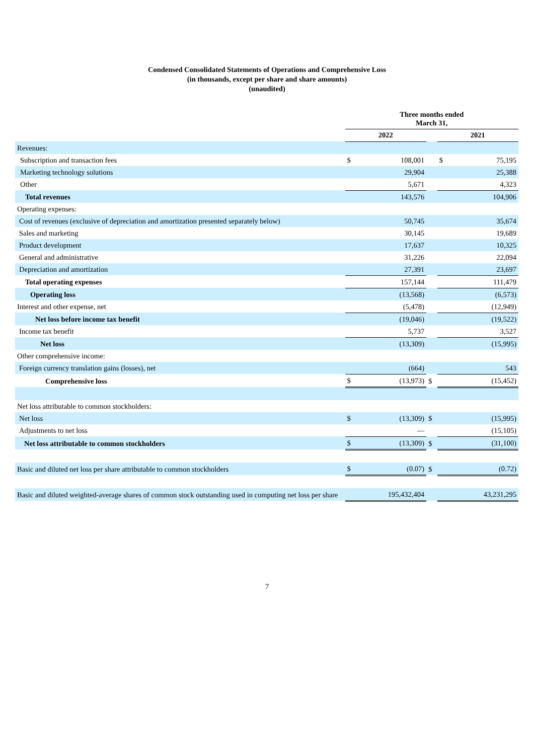Condensed Consolidated Statements of Operations and Comprehensive Loss
(in thousands, except per share and share amounts)
(unaudited)
| | Three months ended March 31, | | | | |
| | 2022 | | | 2021 | |
| Revenues: | | | | | |
| Subscription and transaction fees | $ | 108,001 | | $ | 75,195 |
| Marketing technology solutions | | 29,904 | | | 25,388 |
| Other | | 5,671 | | | 4,323 |
| Total revenues | | 143,576 | | | 104,906 |
| Operating expenses: | | | | | |
| Cost of revenues (exclusive of depreciation and amortization presented separately below) | | 50,745 | | | 35,674 |
| Sales and marketing | | 30,145 | | | 19,689 |
| Product development | | 17,637 | | | 10,325 |
| General and administrative | | 31,226 | | | 22,094 |
| Depreciation and amortization | | 27,391 | | | 23,697 |
| Total operating expenses | | 157,144 | | | 111,479 |
| Operating loss | | (13,568) | | | (6,573) |
| Interest and other expense, net | | (5,478) | | | (12,949) |
| Net loss before income tax benefit | | (19,046) | | | (19,522) |
| Income tax benefit | | 5,737 | | | 3,527 |
| Net loss | | (13,309) | | | (15,995) |
| Other comprehensive income: | | | | | |
| Foreign currency translation gains (losses), net | | (664) | | | 543 |
| Comprehensive loss | $ | (13,973) | $ | | (15,452) |
| Net loss attributable to common stockholders: | | | | | |
| Net loss | $ | (13,309) | $ | | (15,995) |
| Adjustments to net loss | | — | | | (15,105) |
| Net loss attributable to common stockholders | $ | (13,309) | $ | | (31,100) |
| Basic and diluted net loss per share attributable to common stockholders | $ | (0.07) | $ | | (0.72) |
| Basic and diluted weighted-average shares of common stock outstanding used in computing net loss per share | | 195,432,404 | | | 43,231,295 |
7